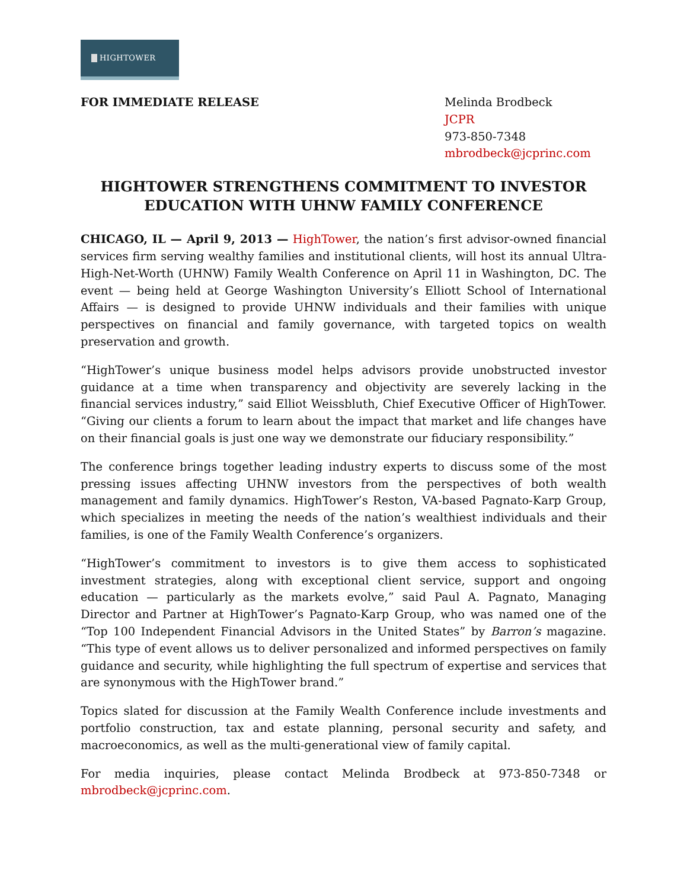HIGHTOWER
FOR IMMEDIATE RELEASE Melinda Brodbeck
JCPR
973-850-7348
mbrodbeck@jcprinc.com
HIGHTOWER STRENGTHENS COMMITMENT TO INVESTOR EDUCATION WITH UHNW FAMILY CONFERENCE
CHICAGO, IL — April 9, 2013 — HighTower, the nation’s first advisor-owned financial services firm serving wealthy families and institutional clients, will host its annual Ultra-High-Net-Worth (UHNW) Family Wealth Conference on April 11 in Washington, DC. The event — being held at George Washington University’s Elliott School of International Affairs — is designed to provide UHNW individuals and their families with unique perspectives on financial and family governance, with targeted topics on wealth preservation and growth.
“HighTower’s unique business model helps advisors provide unobstructed investor guidance at a time when transparency and objectivity are severely lacking in the financial services industry,” said Elliot Weissbluth, Chief Executive Officer of HighTower. “Giving our clients a forum to learn about the impact that market and life changes have on their financial goals is just one way we demonstrate our fiduciary responsibility.”
The conference brings together leading industry experts to discuss some of the most pressing issues affecting UHNW investors from the perspectives of both wealth management and family dynamics. HighTower’s Reston, VA-based Pagnato-Karp Group, which specializes in meeting the needs of the nation’s wealthiest individuals and their families, is one of the Family Wealth Conference’s organizers.
“HighTower’s commitment to investors is to give them access to sophisticated investment strategies, along with exceptional client service, support and ongoing education — particularly as the markets evolve,” said Paul A. Pagnato, Managing Director and Partner at HighTower’s Pagnato-Karp Group, who was named one of the “Top 100 Independent Financial Advisors in the United States” by Barron’s magazine. “This type of event allows us to deliver personalized and informed perspectives on family guidance and security, while highlighting the full spectrum of expertise and services that are synonymous with the HighTower brand.”
Topics slated for discussion at the Family Wealth Conference include investments and portfolio construction, tax and estate planning, personal security and safety, and macroeconomics, as well as the multi-generational view of family capital.
For media inquiries, please contact Melinda Brodbeck at 973-850-7348 or mbrodbeck@jcprinc.com.